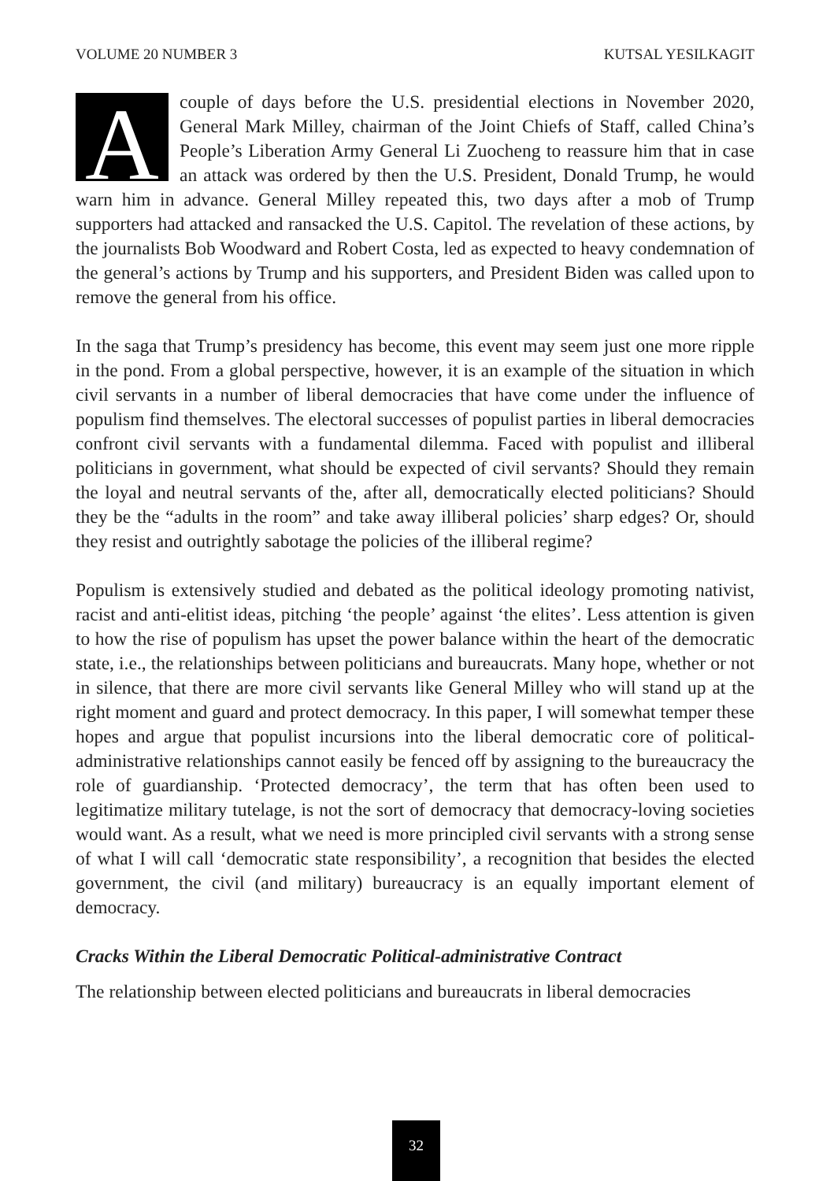VOLUME 20 NUMBER 3 KUTSAL YESILKAGIT
Acouple of days before the U.S. presidential elections in November 2020, General Mark Milley, chairman of the Joint Chiefs of Staff, called China’s People’s Liberation Army General Li Zuocheng to reassure him that in case an attack was ordered by then the U.S. President, Donald Trump, he would warn him in advance. General Milley repeated this, two days after a mob of Trump supporters had attacked and ransacked the U.S. Capitol. The revelation of these actions, by the journalists Bob Woodward and Robert Costa, led as expected to heavy condemnation of the general’s actions by Trump and his supporters, and President Biden was called upon to remove the general from his office.
In the saga that Trump’s presidency has become, this event may seem just one more ripple in the pond. From a global perspective, however, it is an example of the situation in which civil servants in a number of liberal democracies that have come under the influence of populism find themselves. The electoral successes of populist parties in liberal democracies confront civil servants with a fundamental dilemma. Faced with populist and illiberal politicians in government, what should be expected of civil servants? Should they remain the loyal and neutral servants of the, after all, democratically elected politicians? Should they be the “adults in the room” and take away illiberal policies’ sharp edges? Or, should they resist and outrightly sabotage the policies of the illiberal regime?
Populism is extensively studied and debated as the political ideology promoting nativist, racist and anti-elitist ideas, pitching ‘the people’ against ‘the elites’. Less attention is given to how the rise of populism has upset the power balance within the heart of the democratic state, i.e., the relationships between politicians and bureaucrats. Many hope, whether or not in silence, that there are more civil servants like General Milley who will stand up at the right moment and guard and protect democracy. In this paper, I will somewhat temper these hopes and argue that populist incursions into the liberal democratic core of political-administrative relationships cannot easily be fenced off by assigning to the bureaucracy the role of guardianship. ‘Protected democracy’, the term that has often been used to legitimatize military tutelage, is not the sort of democracy that democracy-loving societies would want. As a result, what we need is more principled civil servants with a strong sense of what I will call ‘democratic state responsibility’, a recognition that besides the elected government, the civil (and military) bureaucracy is an equally important element of democracy.
Cracks Within the Liberal Democratic Political-administrative Contract
The relationship between elected politicians and bureaucrats in liberal democracies
32